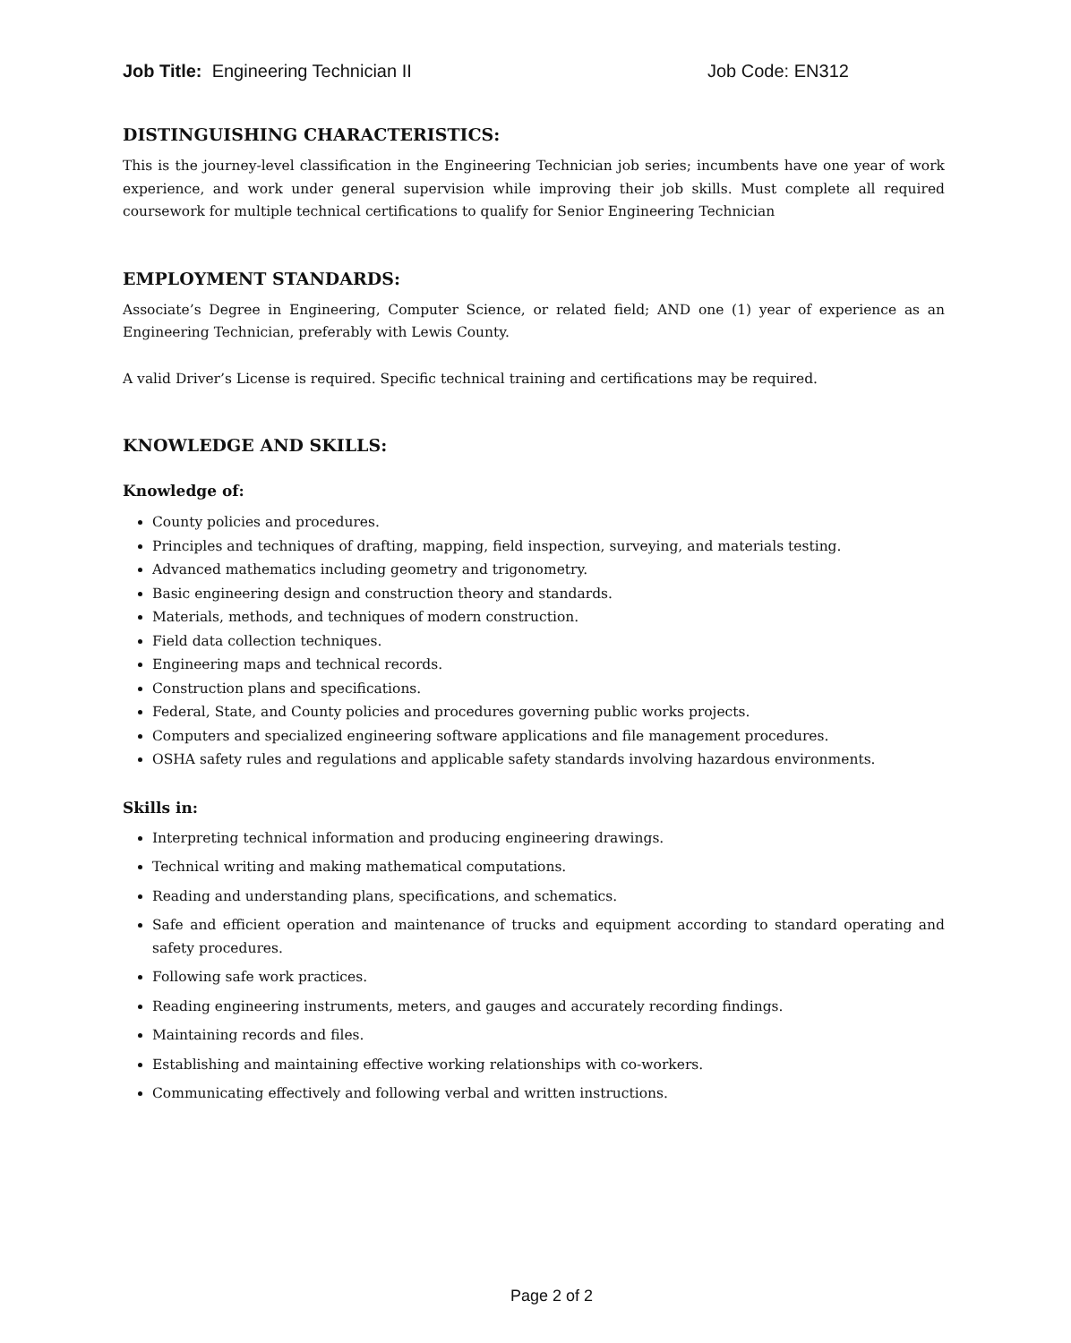Job Title: Engineering Technician II Job Code: EN312
DISTINGUISHING CHARACTERISTICS:
This is the journey-level classification in the Engineering Technician job series; incumbents have one year of work experience, and work under general supervision while improving their job skills. Must complete all required coursework for multiple technical certifications to qualify for Senior Engineering Technician
EMPLOYMENT STANDARDS:
Associate’s Degree in Engineering, Computer Science, or related field; AND one (1) year of experience as an Engineering Technician, preferably with Lewis County.
A valid Driver’s License is required. Specific technical training and certifications may be required.
KNOWLEDGE AND SKILLS:
Knowledge of:
County policies and procedures.
Principles and techniques of drafting, mapping, field inspection, surveying, and materials testing.
Advanced mathematics including geometry and trigonometry.
Basic engineering design and construction theory and standards.
Materials, methods, and techniques of modern construction.
Field data collection techniques.
Engineering maps and technical records.
Construction plans and specifications.
Federal, State, and County policies and procedures governing public works projects.
Computers and specialized engineering software applications and file management procedures.
OSHA safety rules and regulations and applicable safety standards involving hazardous environments.
Skills in:
Interpreting technical information and producing engineering drawings.
Technical writing and making mathematical computations.
Reading and understanding plans, specifications, and schematics.
Safe and efficient operation and maintenance of trucks and equipment according to standard operating and safety procedures.
Following safe work practices.
Reading engineering instruments, meters, and gauges and accurately recording findings.
Maintaining records and files.
Establishing and maintaining effective working relationships with co-workers.
Communicating effectively and following verbal and written instructions.
Page 2 of 2